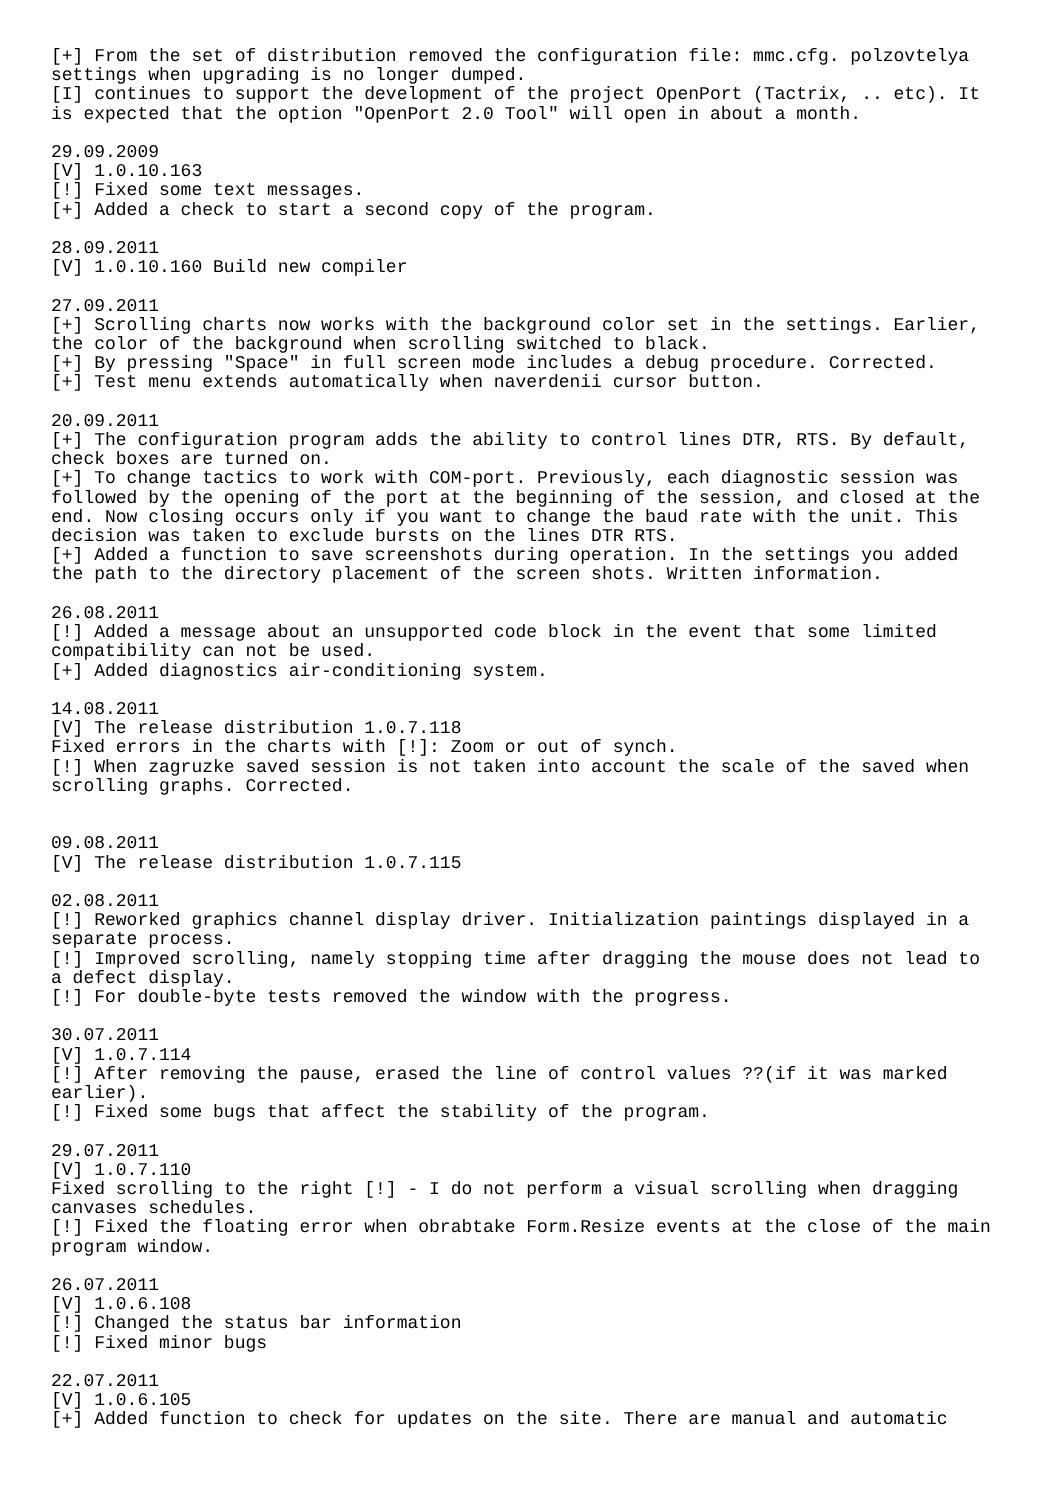[+] From the set of distribution removed the configuration file: mmc.cfg. polzovtelya
settings when upgrading is no longer dumped.
[I] continues to support the development of the project OpenPort (Tactrix, .. etc). It
is expected that the option "OpenPort 2.0 Tool" will open in about a month.

29.09.2009
[V] 1.0.10.163
[!] Fixed some text messages.
[+] Added a check to start a second copy of the program.

28.09.2011
[V] 1.0.10.160 Build new compiler

27.09.2011
[+] Scrolling charts now works with the background color set in the settings. Earlier,
the color of the background when scrolling switched to black.
[+] By pressing "Space" in full screen mode includes a debug procedure. Corrected.
[+] Test menu extends automatically when naverdenii cursor button.

20.09.2011
[+] The configuration program adds the ability to control lines DTR, RTS. By default,
check boxes are turned on.
[+] To change tactics to work with COM-port. Previously, each diagnostic session was
followed by the opening of the port at the beginning of the session, and closed at the
end. Now closing occurs only if you want to change the baud rate with the unit. This
decision was taken to exclude bursts on the lines DTR RTS.
[+] Added a function to save screenshots during operation. In the settings you added
the path to the directory placement of the screen shots. Written information.

26.08.2011
[!] Added a message about an unsupported code block in the event that some limited
compatibility can not be used.
[+] Added diagnostics air-conditioning system.

14.08.2011
[V] The release distribution 1.0.7.118
Fixed errors in the charts with [!]: Zoom or out of synch.
[!] When zagruzke saved session is not taken into account the scale of the saved when
scrolling graphs. Corrected.


09.08.2011
[V] The release distribution 1.0.7.115

02.08.2011
[!] Reworked graphics channel display driver. Initialization paintings displayed in a
separate process.
[!] Improved scrolling, namely stopping time after dragging the mouse does not lead to
a defect display.
[!] For double-byte tests removed the window with the progress.

30.07.2011
[V] 1.0.7.114
[!] After removing the pause, erased the line of control values ??(if it was marked
earlier).
[!] Fixed some bugs that affect the stability of the program.

29.07.2011
[V] 1.0.7.110
Fixed scrolling to the right [!] - I do not perform a visual scrolling when dragging
canvases schedules.
[!] Fixed the floating error when obrabtake Form.Resize events at the close of the main
program window.

26.07.2011
[V] 1.0.6.108
[!] Changed the status bar information
[!] Fixed minor bugs

22.07.2011
[V] 1.0.6.105
[+] Added function to check for updates on the site. There are manual and automatic